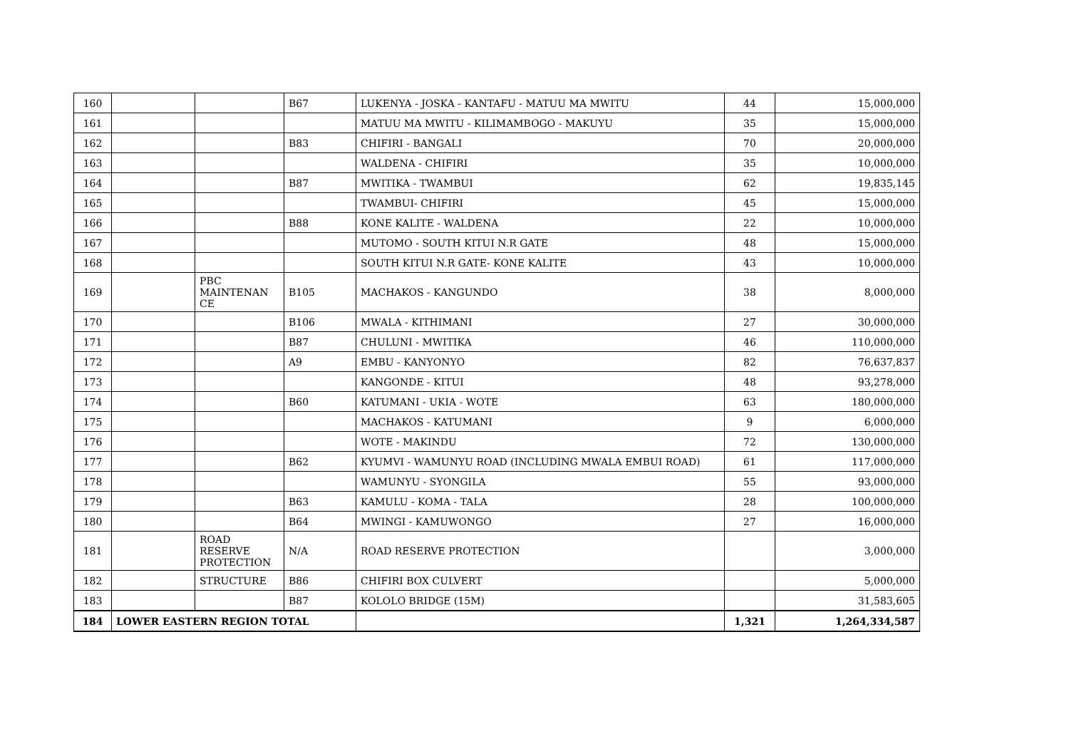| 160 | | | B67 | LUKENYA - JOSKA - KANTAFU - MATUU MA MWITU | 44 | 15,000,000 |
| 161 | | | | MATUU MA MWITU - KILIMAMBOGO - MAKUYU | 35 | 15,000,000 |
| 162 | | | B83 | CHIFIRI - BANGALI | 70 | 20,000,000 |
| 163 | | | | WALDENA - CHIFIRI | 35 | 10,000,000 |
| 164 | | | B87 | MWITIKA - TWAMBUI | 62 | 19,835,145 |
| 165 | | | | TWAMBUI- CHIFIRI | 45 | 15,000,000 |
| 166 | | | B88 | KONE KALITE - WALDENA | 22 | 10,000,000 |
| 167 | | | | MUTOMO - SOUTH KITUI N.R GATE | 48 | 15,000,000 |
| 168 | | | | SOUTH KITUI N.R GATE- KONE KALITE | 43 | 10,000,000 |
| 169 | | PBC MAINTENAN CE | B105 | MACHAKOS - KANGUNDO | 38 | 8,000,000 |
| 170 | | | B106 | MWALA - KITHIMANI | 27 | 30,000,000 |
| 171 | | | B87 | CHULUNI - MWITIKA | 46 | 110,000,000 |
| 172 | | | A9 | EMBU - KANYONYO | 82 | 76,637,837 |
| 173 | | | | KANGONDE - KITUI | 48 | 93,278,000 |
| 174 | | | B60 | KATUMANI - UKIA - WOTE | 63 | 180,000,000 |
| 175 | | | | MACHAKOS - KATUMANI | 9 | 6,000,000 |
| 176 | | | | WOTE - MAKINDU | 72 | 130,000,000 |
| 177 | | | B62 | KYUMVI - WAMUNYU ROAD (INCLUDING MWALA EMBUI ROAD) | 61 | 117,000,000 |
| 178 | | | | WAMUNYU - SYONGILA | 55 | 93,000,000 |
| 179 | | | B63 | KAMULU - KOMA - TALA | 28 | 100,000,000 |
| 180 | | | B64 | MWINGI - KAMUWONGO | 27 | 16,000,000 |
| 181 | | ROAD RESERVE PROTECTION | N/A | ROAD RESERVE PROTECTION | | 3,000,000 |
| 182 | | STRUCTURE | B86 | CHIFIRI BOX CULVERT | | 5,000,000 |
| 183 | | | B87 | KOLOLO BRIDGE (15M) | | 31,583,605 |
| 184 | LOWER EASTERN REGION TOTAL | | | | 1,321 | 1,264,334,587 |